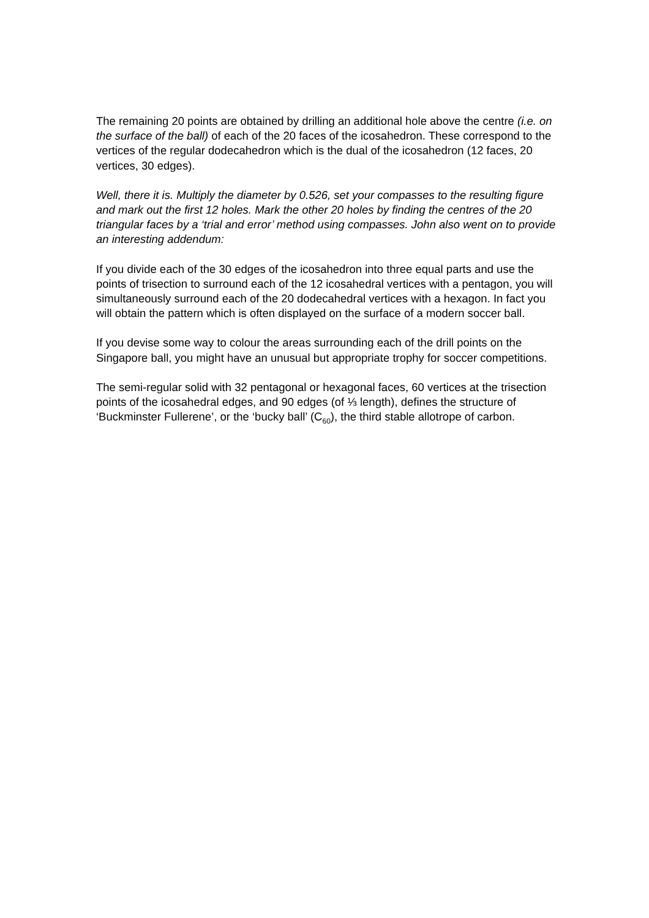The remaining 20 points are obtained by drilling an additional hole above the centre (i.e. on the surface of the ball) of each of the 20 faces of the icosahedron. These correspond to the vertices of the regular dodecahedron which is the dual of the icosahedron (12 faces, 20 vertices, 30 edges).
Well, there it is. Multiply the diameter by 0.526, set your compasses to the resulting figure and mark out the first 12 holes. Mark the other 20 holes by finding the centres of the 20 triangular faces by a ‘trial and error’ method using compasses. John also went on to provide an interesting addendum:
If you divide each of the 30 edges of the icosahedron into three equal parts and use the points of trisection to surround each of the 12 icosahedral vertices with a pentagon, you will simultaneously surround each of the 20 dodecahedral vertices with a hexagon. In fact you will obtain the pattern which is often displayed on the surface of a modern soccer ball.
If you devise some way to colour the areas surrounding each of the drill points on the Singapore ball, you might have an unusual but appropriate trophy for soccer competitions.
The semi-regular solid with 32 pentagonal or hexagonal faces, 60 vertices at the trisection points of the icosahedral edges, and 90 edges (of ⅓ length), defines the structure of ‘Buckminster Fullerene’, or the ‘bucky ball’ (C<sub>60</sub>), the third stable allotrope of carbon.